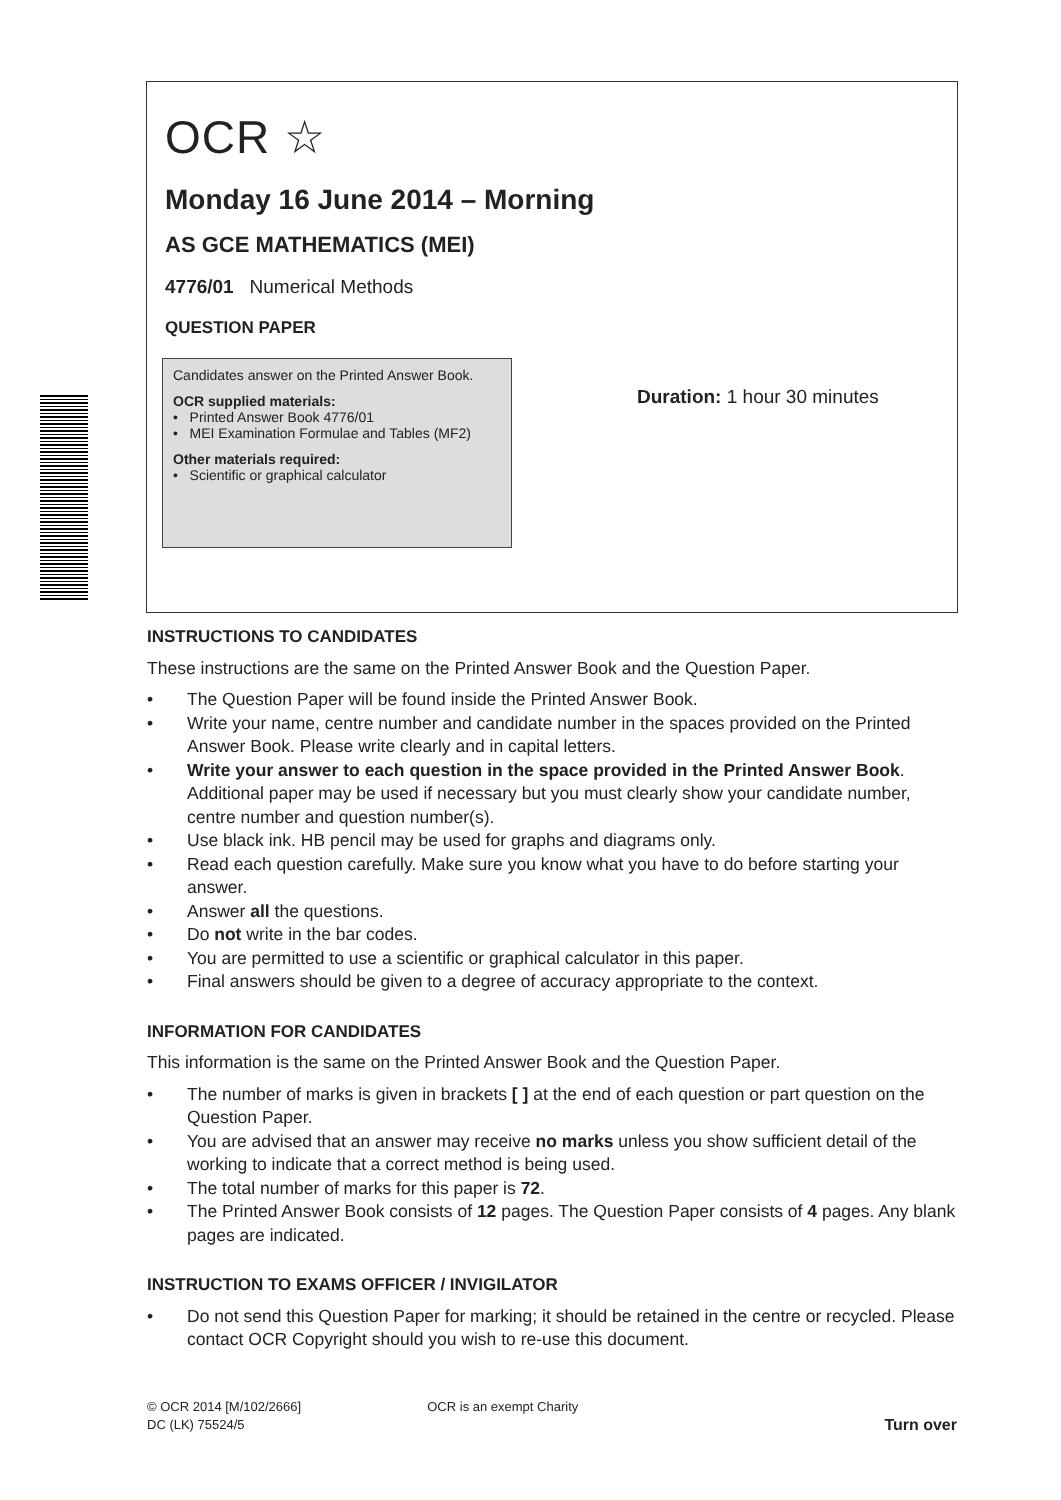OCR ☆
Monday 16 June 2014 – Morning
AS GCE MATHEMATICS (MEI)
4776/01 Numerical Methods
QUESTION PAPER
Candidates answer on the Printed Answer Book.
OCR supplied materials:
• Printed Answer Book 4776/01
• MEI Examination Formulae and Tables (MF2)
Other materials required:
• Scientific or graphical calculator
Duration: 1 hour 30 minutes
INSTRUCTIONS TO CANDIDATES
These instructions are the same on the Printed Answer Book and the Question Paper.
• The Question Paper will be found inside the Printed Answer Book.
• Write your name, centre number and candidate number in the spaces provided on the Printed Answer Book. Please write clearly and in capital letters.
• Write your answer to each question in the space provided in the Printed Answer Book. Additional paper may be used if necessary but you must clearly show your candidate number, centre number and question number(s).
• Use black ink. HB pencil may be used for graphs and diagrams only.
• Read each question carefully. Make sure you know what you have to do before starting your answer.
• Answer all the questions.
• Do not write in the bar codes.
• You are permitted to use a scientific or graphical calculator in this paper.
• Final answers should be given to a degree of accuracy appropriate to the context.
INFORMATION FOR CANDIDATES
This information is the same on the Printed Answer Book and the Question Paper.
• The number of marks is given in brackets [ ] at the end of each question or part question on the Question Paper.
• You are advised that an answer may receive no marks unless you show sufficient detail of the working to indicate that a correct method is being used.
• The total number of marks for this paper is 72.
• The Printed Answer Book consists of 12 pages. The Question Paper consists of 4 pages. Any blank pages are indicated.
INSTRUCTION TO EXAMS OFFICER / INVIGILATOR
• Do not send this Question Paper for marking; it should be retained in the centre or recycled. Please contact OCR Copyright should you wish to re-use this document.
© OCR 2014 [M/102/2666]
DC (LK) 75524/5
OCR is an exempt Charity
Turn over